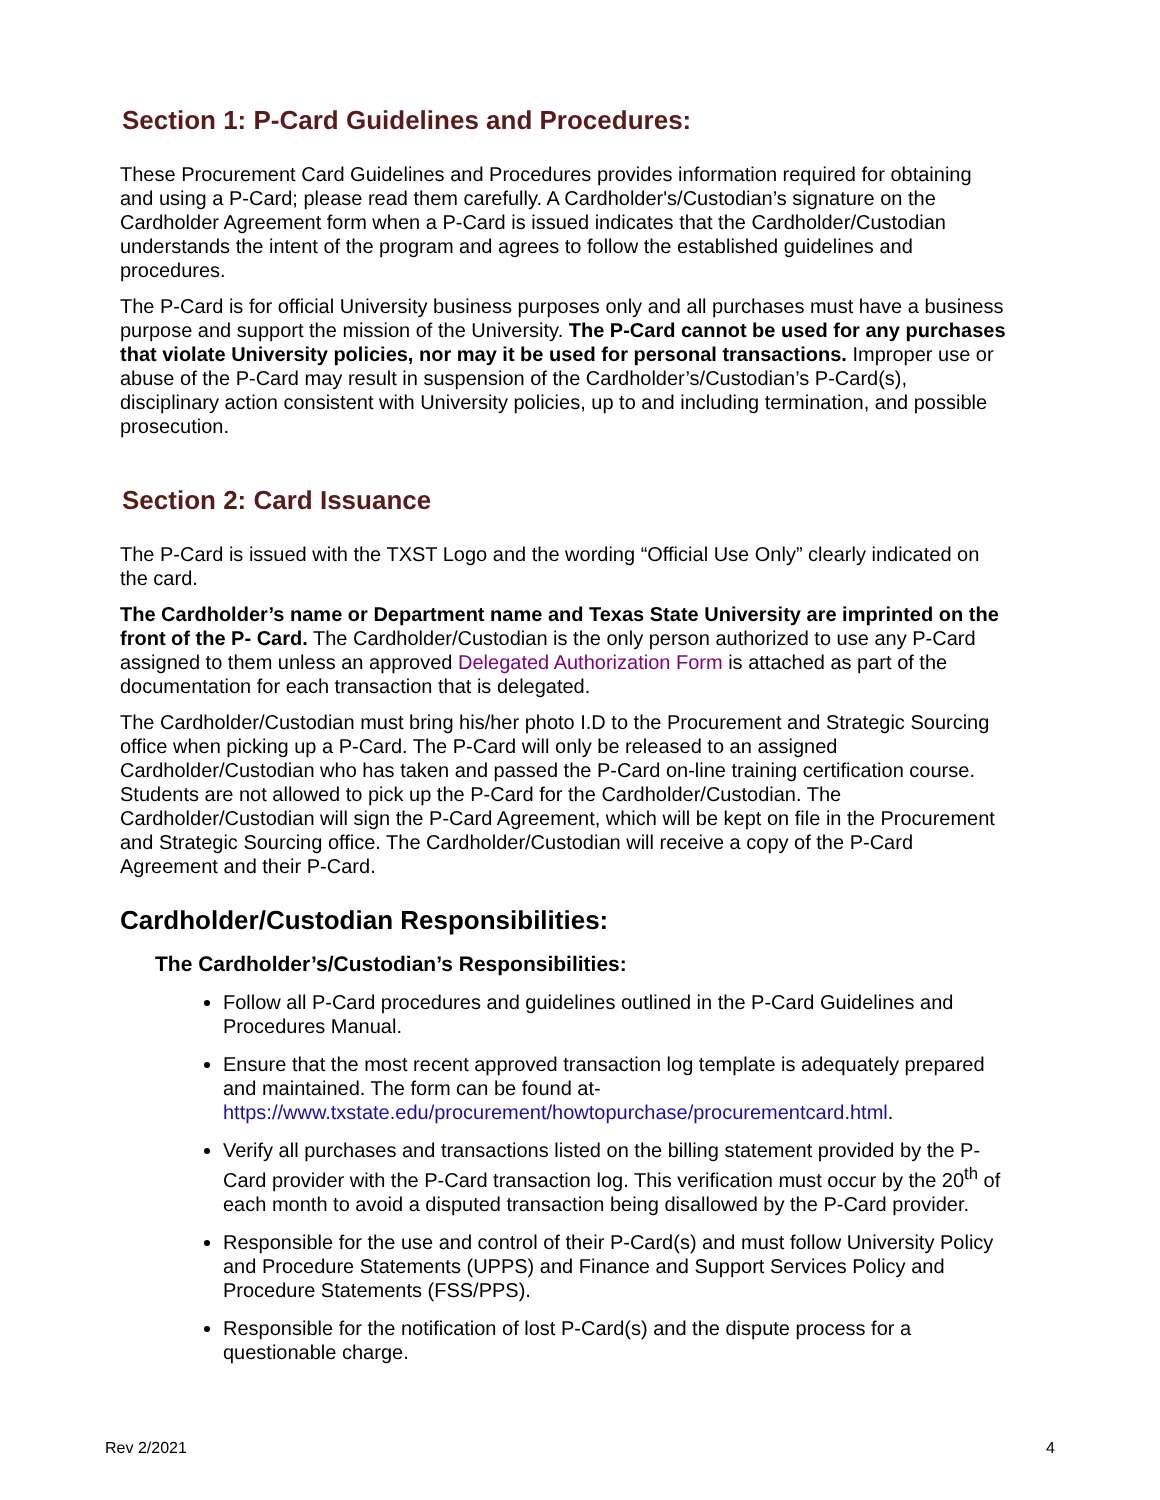Section 1: P-Card Guidelines and Procedures:
These Procurement Card Guidelines and Procedures provides information required for obtaining and using a P-Card; please read them carefully. A Cardholder's/Custodian’s signature on the Cardholder Agreement form when a P-Card is issued indicates that the Cardholder/Custodian understands the intent of the program and agrees to follow the established guidelines and procedures.
The P-Card is for official University business purposes only and all purchases must have a business purpose and support the mission of the University. The P-Card cannot be used for any purchases that violate University policies, nor may it be used for personal transactions. Improper use or abuse of the P-Card may result in suspension of the Cardholder’s/Custodian’s P-Card(s), disciplinary action consistent with University policies, up to and including termination, and possible prosecution.
Section 2: Card Issuance
The P-Card is issued with the TXST Logo and the wording “Official Use Only” clearly indicated on the card.
The Cardholder’s name or Department name and Texas State University are imprinted on the front of the P- Card. The Cardholder/Custodian is the only person authorized to use any P-Card assigned to them unless an approved Delegated Authorization Form is attached as part of the documentation for each transaction that is delegated.
The Cardholder/Custodian must bring his/her photo I.D to the Procurement and Strategic Sourcing office when picking up a P-Card. The P-Card will only be released to an assigned Cardholder/Custodian who has taken and passed the P-Card on-line training certification course. Students are not allowed to pick up the P-Card for the Cardholder/Custodian. The Cardholder/Custodian will sign the P-Card Agreement, which will be kept on file in the Procurement and Strategic Sourcing office. The Cardholder/Custodian will receive a copy of the P-Card Agreement and their P-Card.
Cardholder/Custodian Responsibilities:
The Cardholder’s/Custodian’s Responsibilities:
Follow all P-Card procedures and guidelines outlined in the P-Card Guidelines and Procedures Manual.
Ensure that the most recent approved transaction log template is adequately prepared and maintained. The form can be found at- https://www.txstate.edu/procurement/howtopurchase/procurementcard.html.
Verify all purchases and transactions listed on the billing statement provided by the P-Card provider with the P-Card transaction log. This verification must occur by the 20<sup>th</sup> of each month to avoid a disputed transaction being disallowed by the P-Card provider.
Responsible for the use and control of their P-Card(s) and must follow University Policy and Procedure Statements (UPPS) and Finance and Support Services Policy and Procedure Statements (FSS/PPS).
Responsible for the notification of lost P-Card(s) and the dispute process for a questionable charge.
Rev 2/2021 4